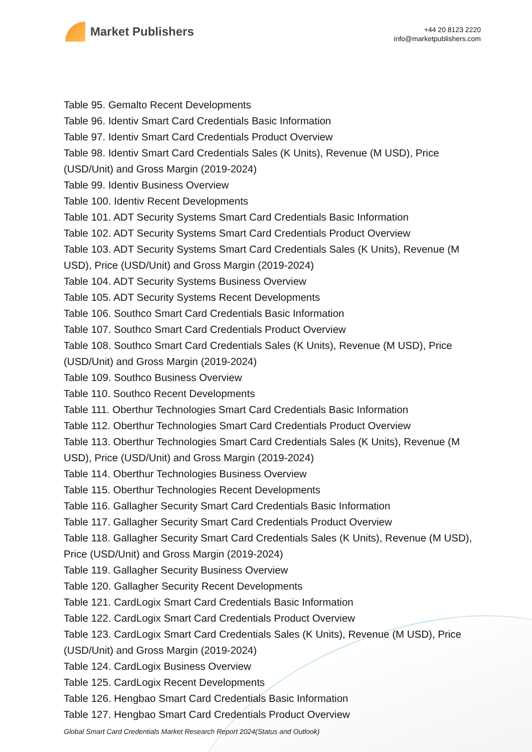Market Publishers
+44 20 8123 2220
info@marketpublishers.com
Table 95. Gemalto Recent Developments
Table 96. Identiv Smart Card Credentials Basic Information
Table 97. Identiv Smart Card Credentials Product Overview
Table 98. Identiv Smart Card Credentials Sales (K Units), Revenue (M USD), Price (USD/Unit) and Gross Margin (2019-2024)
Table 99. Identiv Business Overview
Table 100. Identiv Recent Developments
Table 101. ADT Security Systems Smart Card Credentials Basic Information
Table 102. ADT Security Systems Smart Card Credentials Product Overview
Table 103. ADT Security Systems Smart Card Credentials Sales (K Units), Revenue (M USD), Price (USD/Unit) and Gross Margin (2019-2024)
Table 104. ADT Security Systems Business Overview
Table 105. ADT Security Systems Recent Developments
Table 106. Southco Smart Card Credentials Basic Information
Table 107. Southco Smart Card Credentials Product Overview
Table 108. Southco Smart Card Credentials Sales (K Units), Revenue (M USD), Price (USD/Unit) and Gross Margin (2019-2024)
Table 109. Southco Business Overview
Table 110. Southco Recent Developments
Table 111. Oberthur Technologies Smart Card Credentials Basic Information
Table 112. Oberthur Technologies Smart Card Credentials Product Overview
Table 113. Oberthur Technologies Smart Card Credentials Sales (K Units), Revenue (M USD), Price (USD/Unit) and Gross Margin (2019-2024)
Table 114. Oberthur Technologies Business Overview
Table 115. Oberthur Technologies Recent Developments
Table 116. Gallagher Security Smart Card Credentials Basic Information
Table 117. Gallagher Security Smart Card Credentials Product Overview
Table 118. Gallagher Security Smart Card Credentials Sales (K Units), Revenue (M USD), Price (USD/Unit) and Gross Margin (2019-2024)
Table 119. Gallagher Security Business Overview
Table 120. Gallagher Security Recent Developments
Table 121. CardLogix Smart Card Credentials Basic Information
Table 122. CardLogix Smart Card Credentials Product Overview
Table 123. CardLogix Smart Card Credentials Sales (K Units), Revenue (M USD), Price (USD/Unit) and Gross Margin (2019-2024)
Table 124. CardLogix Business Overview
Table 125. CardLogix Recent Developments
Table 126. Hengbao Smart Card Credentials Basic Information
Table 127. Hengbao Smart Card Credentials Product Overview
Global Smart Card Credentials Market Research Report 2024(Status and Outlook)